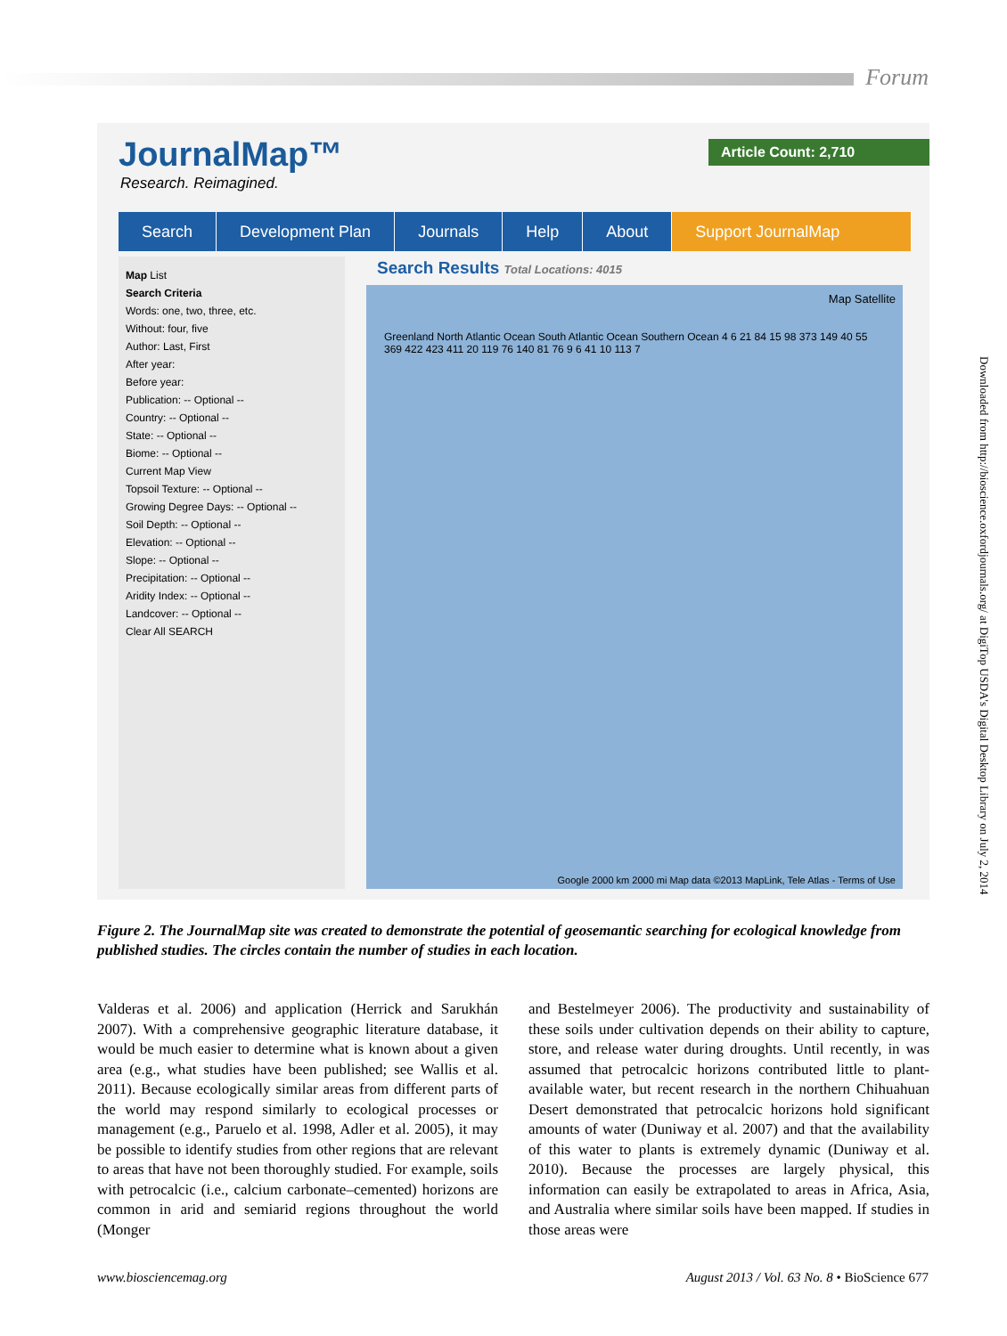Forum
Downloaded from http://bioscience.oxfordjournals.org/ at DigiTop USDA's Digital Desktop Library on July 2, 2014
JournalMap™
Research. Reimagined.
Article Count: 2,710
Search Development Plan Journals Help About Support JournalMap
Search Results Total Locations: 4015
Map List
Search Criteria
Words: one, two, three, etc.
Without: four, five
Author: Last, First
After year:
Before year:
Publication: -- Optional --
Country: -- Optional --
State: -- Optional --
Biome: -- Optional --
Current Map View
Topsoil Texture: -- Optional --
Growing Degree Days: -- Optional --
Soil Depth: -- Optional --
Elevation: -- Optional --
Slope: -- Optional --
Precipitation: -- Optional --
Aridity Index: -- Optional --
Landcover: -- Optional --
Clear All SEARCH
Map Satellite
Greenland North Atlantic Ocean South Atlantic Ocean Southern Ocean 4 6 21 84 15 98 373 149 40 55 369 422 423 411 20 119 76 140 81 76 9 6 41 10 113 7
Google 2000 km 2000 mi Map data ©2013 MapLink, Tele Atlas - Terms of Use
Figure 2. The JournalMap site was created to demonstrate the potential of geosemantic searching for ecological knowledge from published studies. The circles contain the number of studies in each location.
Valderas et al. 2006) and application (Herrick and Sarukhán 2007). With a comprehensive geographic literature database, it would be much easier to determine what is known about a given area (e.g., what studies have been published; see Wallis et al. 2011). Because ecologically similar areas from different parts of the world may respond similarly to ecological processes or management (e.g., Paruelo et al. 1998, Adler et al. 2005), it may be possible to identify studies from other regions that are relevant to areas that have not been thoroughly studied. For example, soils with petrocalcic (i.e., calcium carbonate–cemented) horizons are common in arid and semiarid regions throughout the world (Monger
and Bestelmeyer 2006). The productivity and sustainability of these soils under cultivation depends on their ability to capture, store, and release water during droughts. Until recently, in was assumed that petrocalcic horizons contributed little to plant-available water, but recent research in the northern Chihuahuan Desert demonstrated that petrocalcic horizons hold significant amounts of water (Duniway et al. 2007) and that the availability of this water to plants is extremely dynamic (Duniway et al. 2010). Because the processes are largely physical, this information can easily be extrapolated to areas in Africa, Asia, and Australia where similar soils have been mapped. If studies in those areas were
www.biosciencemag.org
August 2013 / Vol. 63 No. 8 • BioScience 677